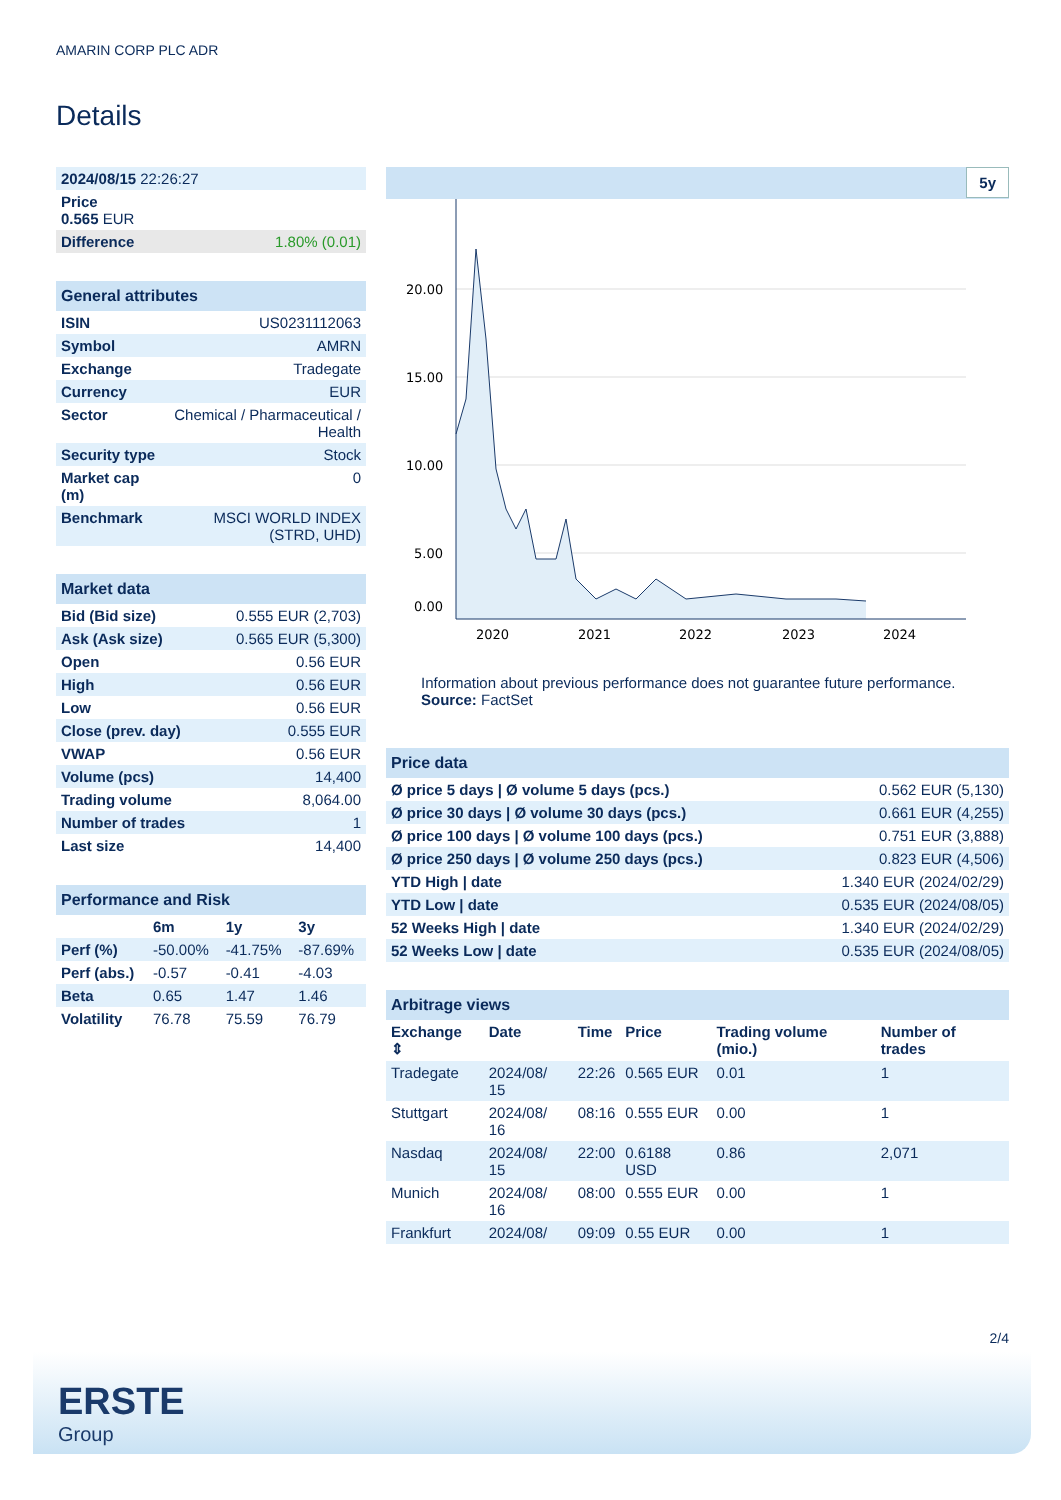AMARIN CORP PLC ADR
Details
| 2024/08/15 22:26:27 |
| Price 0.565 EUR |
| Difference 1.80% (0.01) |
| General attributes | |
| --- | --- |
| ISIN | US0231112063 |
| Symbol | AMRN |
| Exchange | Tradegate |
| Currency | EUR |
| Sector | Chemical / Pharmaceutical / Health |
| Security type | Stock |
| Market cap (m) | 0 |
| Benchmark | MSCI WORLD INDEX (STRD, UHD) |
| Market data | |
| --- | --- |
| Bid (Bid size) | 0.555 EUR (2,703) |
| Ask (Ask size) | 0.565 EUR (5,300) |
| Open | 0.56 EUR |
| High | 0.56 EUR |
| Low | 0.56 EUR |
| Close (prev. day) | 0.555 EUR |
| VWAP | 0.56 EUR |
| Volume (pcs) | 14,400 |
| Trading volume | 8,064.00 |
| Number of trades | 1 |
| Last size | 14,400 |
| Performance and Risk | | | |
| --- | --- | --- | --- |
| | 6m | 1y | 3y |
| Perf (%) | -50.00% | -41.75% | -87.69% |
| Perf (abs.) | -0.57 | -0.41 | -4.03 |
| Beta | 0.65 | 1.47 | 1.46 |
| Volatility | 76.78 | 75.59 | 76.79 |
5y
20.00
15.00
10.00
5.00
0.00
2020
2021
2022
2023
2024
Information about previous performance does not guarantee future performance.
Source: FactSet
| Price data | |
| --- | --- |
| Ø price 5 days / Ø volume 5 days (pcs.) | 0.562 EUR (5,130) |
| Ø price 30 days / Ø volume 30 days (pcs.) | 0.661 EUR (4,255) |
| Ø price 100 days / Ø volume 100 days (pcs.) | 0.751 EUR (3,888) |
| Ø price 250 days / Ø volume 250 days (pcs.) | 0.823 EUR (4,506) |
| YTD High / date | 1.340 EUR (2024/02/29) |
| YTD Low / date | 0.535 EUR (2024/08/05) |
| 52 Weeks High / date | 1.340 EUR (2024/02/29) |
| 52 Weeks Low / date | 0.535 EUR (2024/08/05) |
| Arbitrage views | | | | | |
| --- | --- | --- | --- | --- | --- |
| Exchange ⇕ | Date | Time | Price | Trading volume (mio.) | Number of trades |
| Tradegate | 2024/08/ 15 | 22:26 | 0.565 EUR | 0.01 | 1 |
| Stuttgart | 2024/08/ 16 | 08:16 | 0.555 EUR | 0.00 | 1 |
| Nasdaq | 2024/08/ 15 | 22:00 | 0.6188 USD | 0.86 | 2,071 |
| Munich | 2024/08/ 16 | 08:00 | 0.555 EUR | 0.00 | 1 |
| Frankfurt | 2024/08/ | 09:09 | 0.55 EUR | 0.00 | 1 |
2/4
ERSTE
Group